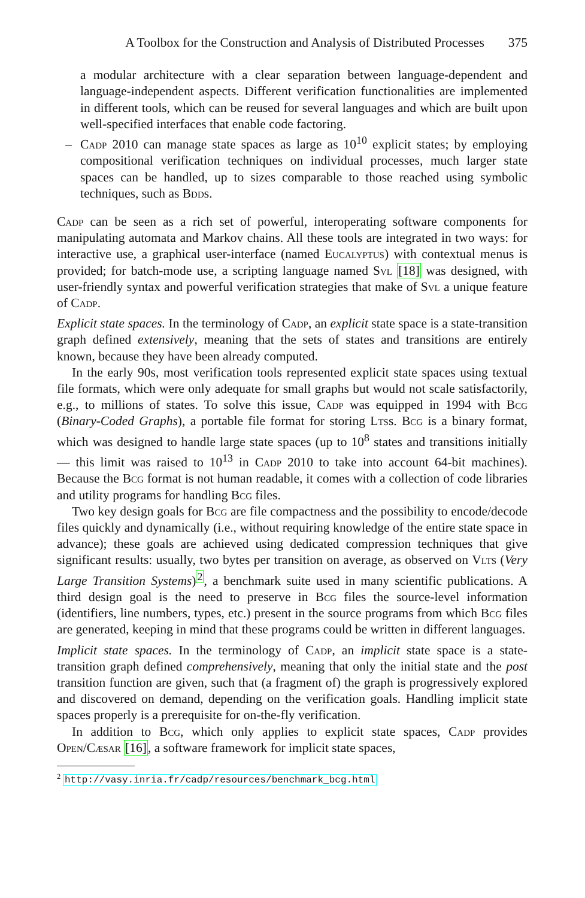A Toolbox for the Construction and Analysis of Distributed Processes 375
a modular architecture with a clear separation between language-dependent and language-independent aspects. Different verification functionalities are implemented in different tools, which can be reused for several languages and which are built upon well-specified interfaces that enable code factoring.
– Cadp 2010 can manage state spaces as large as 10<sup>10</sup> explicit states; by employing compositional verification techniques on individual processes, much larger state spaces can be handled, up to sizes comparable to those reached using symbolic techniques, such as Bdds.
Cadp can be seen as a rich set of powerful, interoperating software components for manipulating automata and Markov chains. All these tools are integrated in two ways: for interactive use, a graphical user-interface (named Eucalyptus) with contextual menus is provided; for batch-mode use, a scripting language named Svl [18] was designed, with user-friendly syntax and powerful verification strategies that make of Svl a unique feature of Cadp.
Explicit state spaces. In the terminology of Cadp, an explicit state space is a state-transition graph defined extensively, meaning that the sets of states and transitions are entirely known, because they have been already computed.
In the early 90s, most verification tools represented explicit state spaces using textual file formats, which were only adequate for small graphs but would not scale satisfactorily, e.g., to millions of states. To solve this issue, Cadp was equipped in 1994 with Bcg (Binary-Coded Graphs), a portable file format for storing Ltss. Bcg is a binary format, which was designed to handle large state spaces (up to 10<sup>8</sup> states and transitions initially — this limit was raised to 10<sup>13</sup> in Cadp 2010 to take into account 64-bit machines). Because the Bcg format is not human readable, it comes with a collection of code libraries and utility programs for handling Bcg files.
Two key design goals for Bcg are file compactness and the possibility to encode/decode files quickly and dynamically (i.e., without requiring knowledge of the entire state space in advance); these goals are achieved using dedicated compression techniques that give significant results: usually, two bytes per transition on average, as observed on Vlts (Very Large Transition Systems)<sup>2</sup>, a benchmark suite used in many scientific publications. A third design goal is the need to preserve in Bcg files the source-level information (identifiers, line numbers, types, etc.) present in the source programs from which Bcg files are generated, keeping in mind that these programs could be written in different languages.
Implicit state spaces. In the terminology of Cadp, an implicit state space is a state-transition graph defined comprehensively, meaning that only the initial state and the post transition function are given, such that (a fragment of) the graph is progressively explored and discovered on demand, depending on the verification goals. Handling implicit state spaces properly is a prerequisite for on-the-fly verification.
In addition to Bcg, which only applies to explicit state spaces, Cadp provides Open/Cæsar [16], a software framework for implicit state spaces,
<sup>2</sup> http://vasy.inria.fr/cadp/resources/benchmark_bcg.html